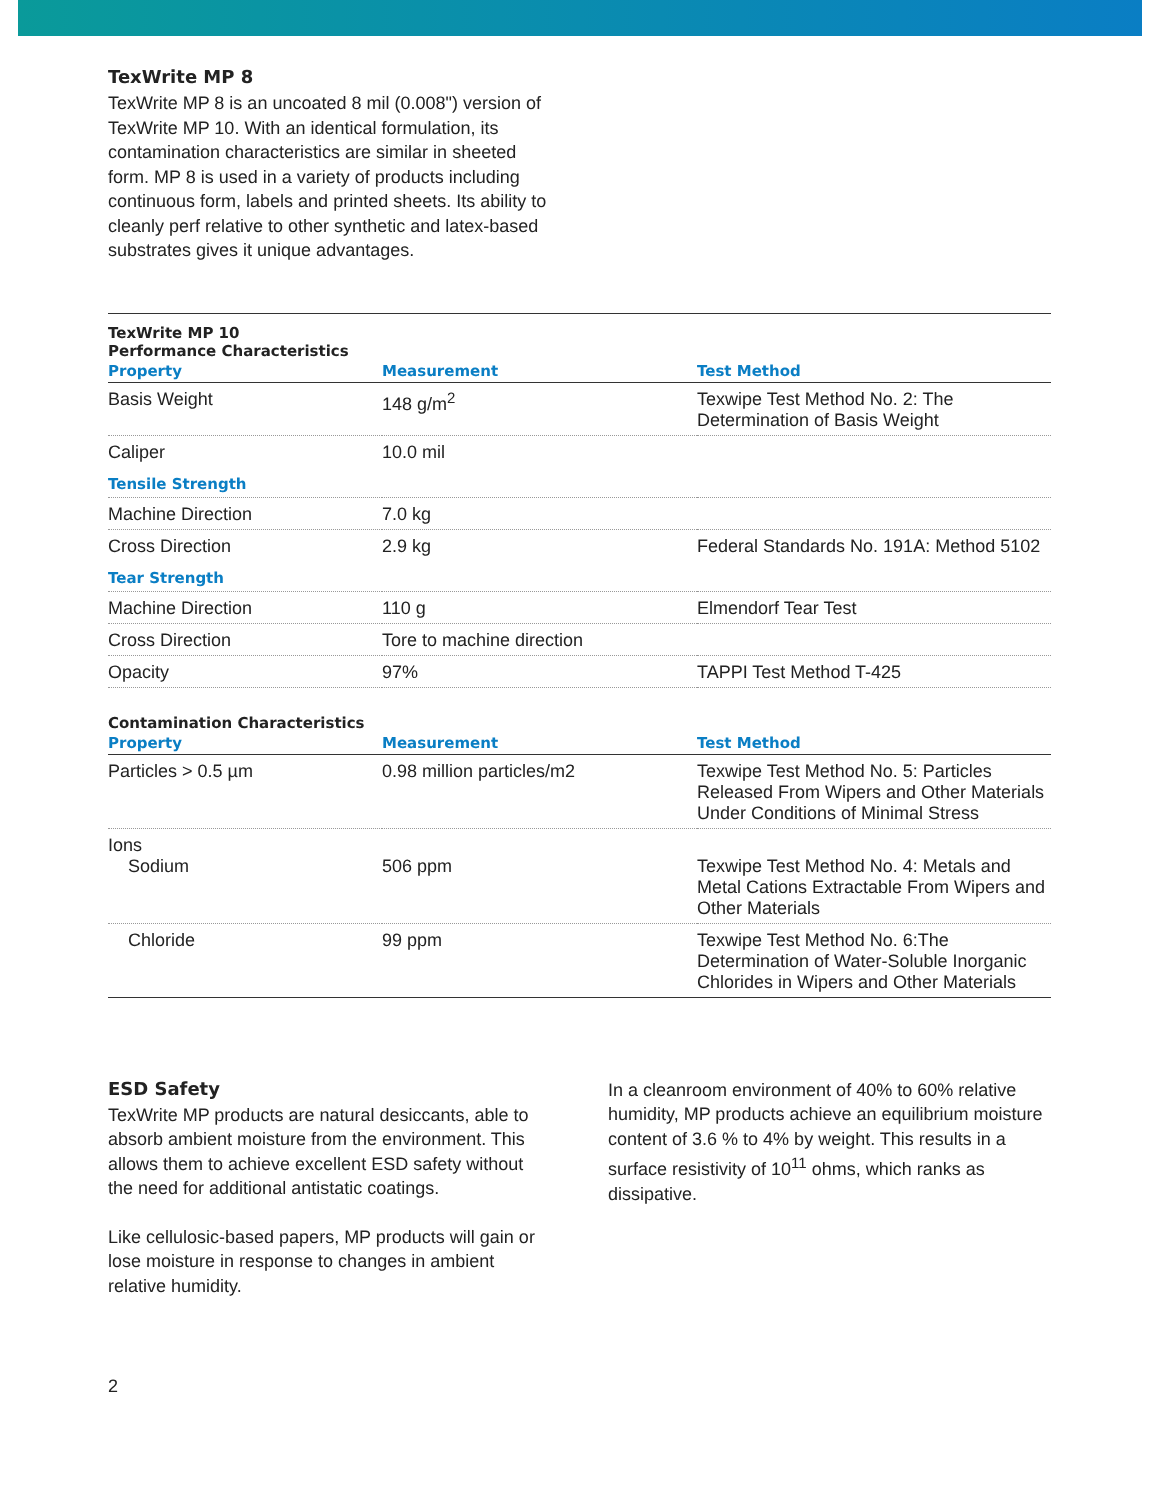TexWrite MP 8
TexWrite MP 8 is an uncoated 8 mil (0.008") version of TexWrite MP 10. With an identical formulation, its contamination characteristics are similar in sheeted form. MP 8 is used in a variety of products including continuous form, labels and printed sheets. Its ability to cleanly perf relative to other synthetic and latex-based substrates gives it unique advantages.
| TexWrite MP 10 Performance Characteristics | | |
| Property | Measurement | Test Method |
| Basis Weight | 148 g/m<sup>2</sup> | Texwipe Test Method No. 2: The Determination of Basis Weight |
| Caliper | 10.0 mil | |
| Tensile Strength | | |
| Machine Direction | 7.0 kg | |
| Cross Direction | 2.9 kg | Federal Standards No. 191A: Method 5102 |
| Tear Strength | | |
| Machine Direction | 110 g | Elmendorf Tear Test |
| Cross Direction | Tore to machine direction | |
| Opacity | 97% | TAPPI Test Method T-425 |
| Contamination Characteristics | | |
| Property | Measurement | Test Method |
| Particles > 0.5 µm | 0.98 million particles/m2 | Texwipe Test Method No. 5: Particles Released From Wipers and Other Materials Under Conditions of Minimal Stress |
| Ions Sodium | 506 ppm | Texwipe Test Method No. 4: Metals and Metal Cations Extractable From Wipers and Other Materials |
| Chloride | 99 ppm | Texwipe Test Method No. 6:The Determination of Water-Soluble Inorganic Chlorides in Wipers and Other Materials |
ESD Safety
TexWrite MP products are natural desiccants, able to absorb ambient moisture from the environment. This allows them to achieve excellent ESD safety without the need for additional antistatic coatings.
Like cellulosic-based papers, MP products will gain or lose moisture in response to changes in ambient relative humidity.
In a cleanroom environment of 40% to 60% relative humidity, MP products achieve an equilibrium moisture content of 3.6 % to 4% by weight. This results in a surface resistivity of 10<sup>11</sup> ohms, which ranks as dissipative.
2